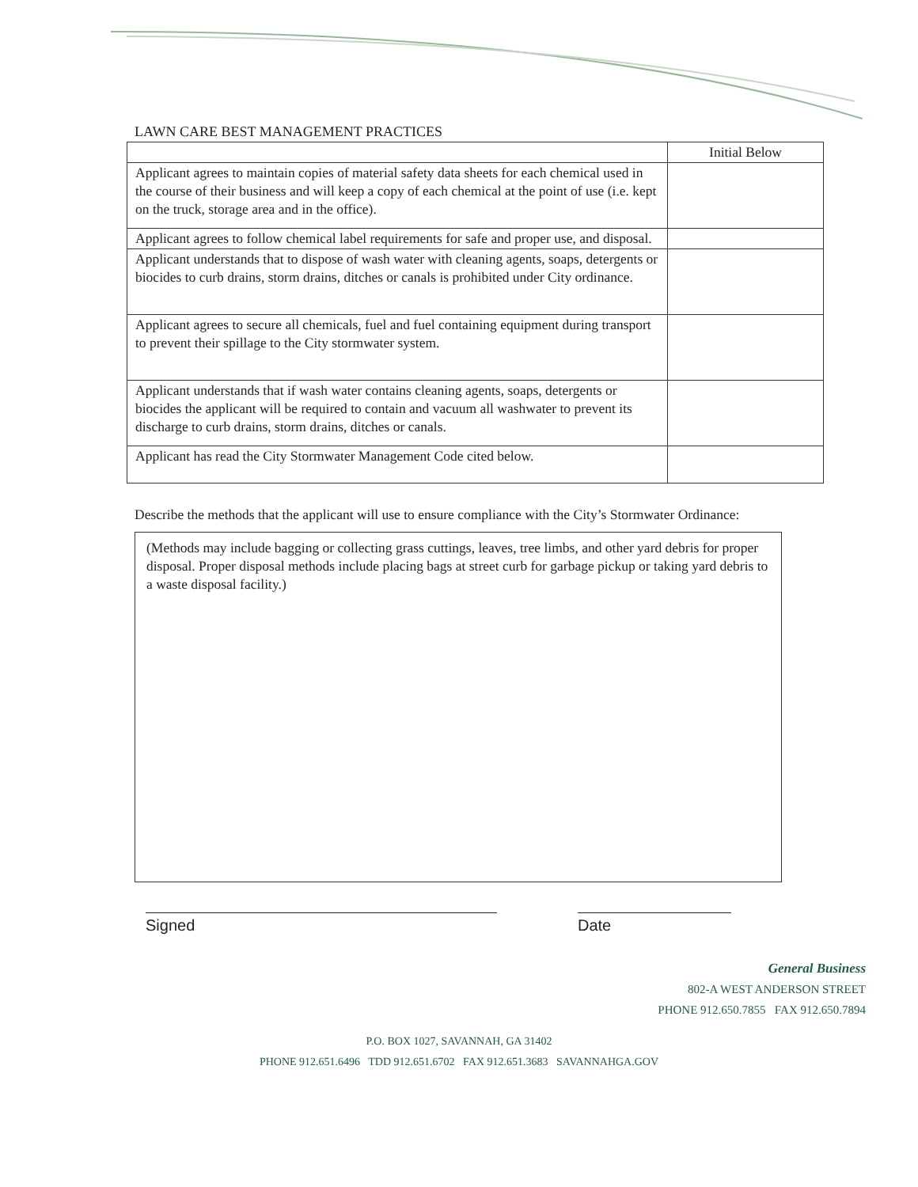LAWN CARE BEST MANAGEMENT PRACTICES
| | Initial Below |
| Applicant agrees to maintain copies of material safety data sheets for each chemical used in the course of their business and will keep a copy of each chemical at the point of use (i.e. kept on the truck, storage area and in the office). | |
| Applicant agrees to follow chemical label requirements for safe and proper use, and disposal. | |
| Applicant understands that to dispose of wash water with cleaning agents, soaps, detergents or biocides to curb drains, storm drains, ditches or canals is prohibited under City ordinance. | |
| Applicant agrees to secure all chemicals, fuel and fuel containing equipment during transport to prevent their spillage to the City stormwater system. | |
| Applicant understands that if wash water contains cleaning agents, soaps, detergents or biocides the applicant will be required to contain and vacuum all washwater to prevent its discharge to curb drains, storm drains, ditches or canals. | |
| Applicant has read the City Stormwater Management Code cited below. | |
Describe the methods that the applicant will use to ensure compliance with the City’s Stormwater Ordinance:
(Methods may include bagging or collecting grass cuttings, leaves, tree limbs, and other yard debris for proper disposal. Proper disposal methods include placing bags at street curb for garbage pickup or taking yard debris to a waste disposal facility.)
Signed Date
General Business
802-A WEST ANDERSON STREET
PHONE 912.650.7855 FAX 912.650.7894
P.O. BOX 1027, SAVANNAH, GA 31402
PHONE 912.651.6496 TDD 912.651.6702 FAX 912.651.3683 SAVANNAHGA.GOV